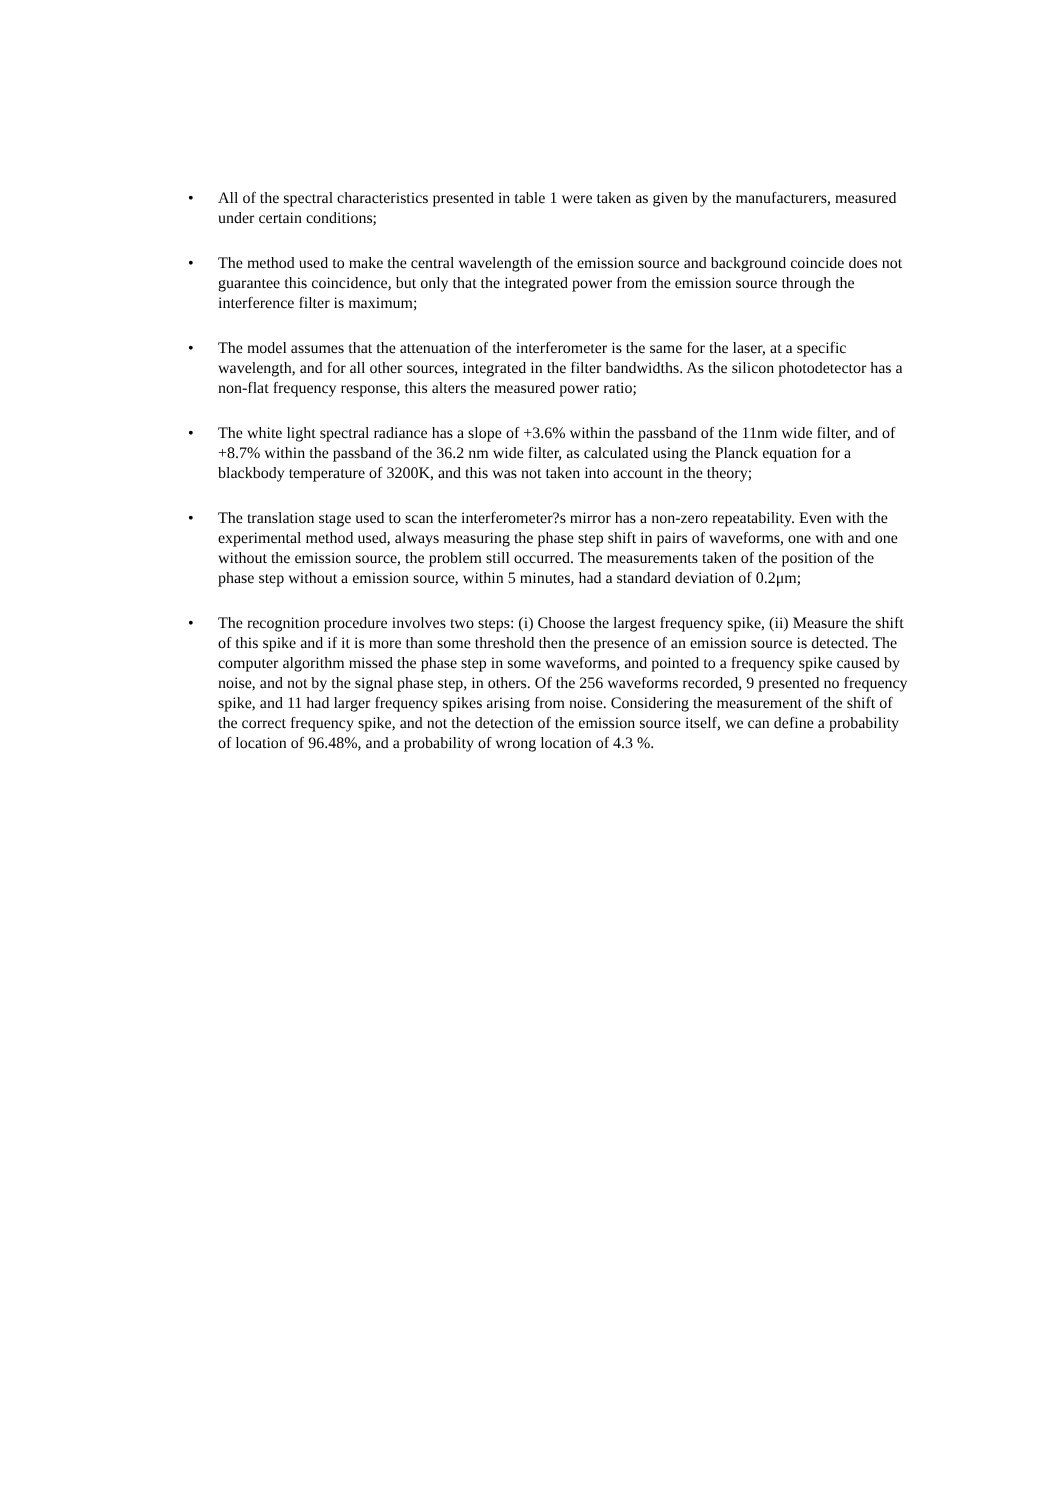• All of the spectral characteristics presented in table 1 were taken as given by the manufacturers, measured under certain conditions;
• The method used to make the central wavelength of the emission source and background coincide does not guarantee this coincidence, but only that the integrated power from the emission source through the interference filter is maximum;
• The model assumes that the attenuation of the interferometer is the same for the laser, at a specific wavelength, and for all other sources, integrated in the filter bandwidths. As the silicon photodetector has a non-flat frequency response, this alters the measured power ratio;
• The white light spectral radiance has a slope of +3.6% within the passband of the 11nm wide filter, and of +8.7% within the passband of the 36.2 nm wide filter, as calculated using the Planck equation for a blackbody temperature of 3200K, and this was not taken into account in the theory;
• The translation stage used to scan the interferometer?s mirror has a non-zero repeatability. Even with the experimental method used, always measuring the phase step shift in pairs of waveforms, one with and one without the emission source, the problem still occurred. The measurements taken of the position of the phase step without a emission source, within 5 minutes, had a standard deviation of 0.2μm;
• The recognition procedure involves two steps: (i) Choose the largest frequency spike, (ii) Measure the shift of this spike and if it is more than some threshold then the presence of an emission source is detected. The computer algorithm missed the phase step in some waveforms, and pointed to a frequency spike caused by noise, and not by the signal phase step, in others. Of the 256 waveforms recorded, 9 presented no frequency spike, and 11 had larger frequency spikes arising from noise. Considering the measurement of the shift of the correct frequency spike, and not the detection of the emission source itself, we can define a probability of location of 96.48%, and a probability of wrong location of 4.3 %.